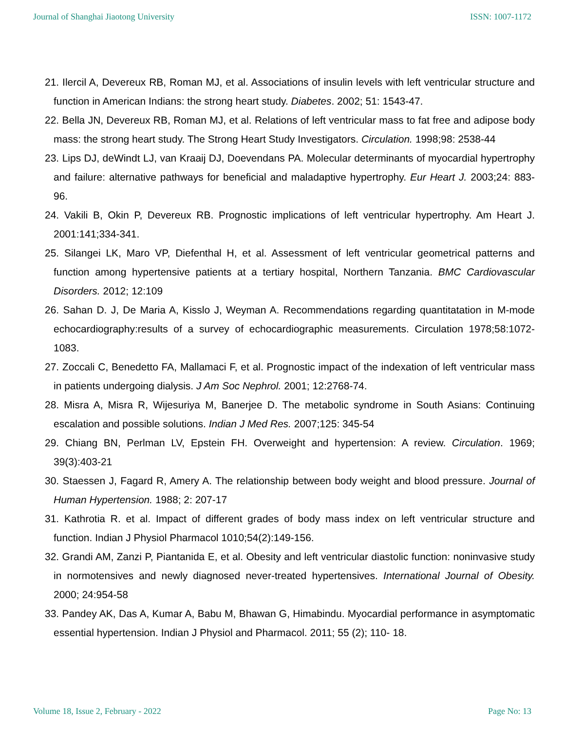Journal of Shanghai Jiaotong University ISSN: 1007-1172
21. Ilercil A, Devereux RB, Roman MJ, et al. Associations of insulin levels with left ventricular structure and function in American Indians: the strong heart study. Diabetes. 2002; 51: 1543-47.
22. Bella JN, Devereux RB, Roman MJ, et al. Relations of left ventricular mass to fat free and adipose body mass: the strong heart study. The Strong Heart Study Investigators. Circulation. 1998;98: 2538-44
23. Lips DJ, deWindt LJ, van Kraaij DJ, Doevendans PA. Molecular determinants of myocardial hypertrophy and failure: alternative pathways for beneficial and maladaptive hypertrophy. Eur Heart J. 2003;24: 883-96.
24. Vakili B, Okin P, Devereux RB. Prognostic implications of left ventricular hypertrophy. Am Heart J. 2001:141;334-341.
25. Silangei LK, Maro VP, Diefenthal H, et al. Assessment of left ventricular geometrical patterns and function among hypertensive patients at a tertiary hospital, Northern Tanzania. BMC Cardiovascular Disorders. 2012; 12:109
26. Sahan D. J, De Maria A, Kisslo J, Weyman A. Recommendations regarding quantitatation in M-mode echocardiography:results of a survey of echocardiographic measurements. Circulation 1978;58:1072-1083.
27. Zoccali C, Benedetto FA, Mallamaci F, et al. Prognostic impact of the indexation of left ventricular mass in patients undergoing dialysis. J Am Soc Nephrol. 2001; 12:2768-74.
28. Misra A, Misra R, Wijesuriya M, Banerjee D. The metabolic syndrome in South Asians: Continuing escalation and possible solutions. Indian J Med Res. 2007;125: 345-54
29. Chiang BN, Perlman LV, Epstein FH. Overweight and hypertension: A review. Circulation. 1969; 39(3):403-21
30. Staessen J, Fagard R, Amery A. The relationship between body weight and blood pressure. Journal of Human Hypertension. 1988; 2: 207-17
31. Kathrotia R. et al. Impact of different grades of body mass index on left ventricular structure and function. Indian J Physiol Pharmacol 1010;54(2):149-156.
32. Grandi AM, Zanzi P, Piantanida E, et al. Obesity and left ventricular diastolic function: noninvasive study in normotensives and newly diagnosed never-treated hypertensives. International Journal of Obesity. 2000; 24:954-58
33. Pandey AK, Das A, Kumar A, Babu M, Bhawan G, Himabindu. Myocardial performance in asymptomatic essential hypertension. Indian J Physiol and Pharmacol. 2011; 55 (2); 110- 18.
Volume 18, Issue 2, February - 2022 Page No: 13